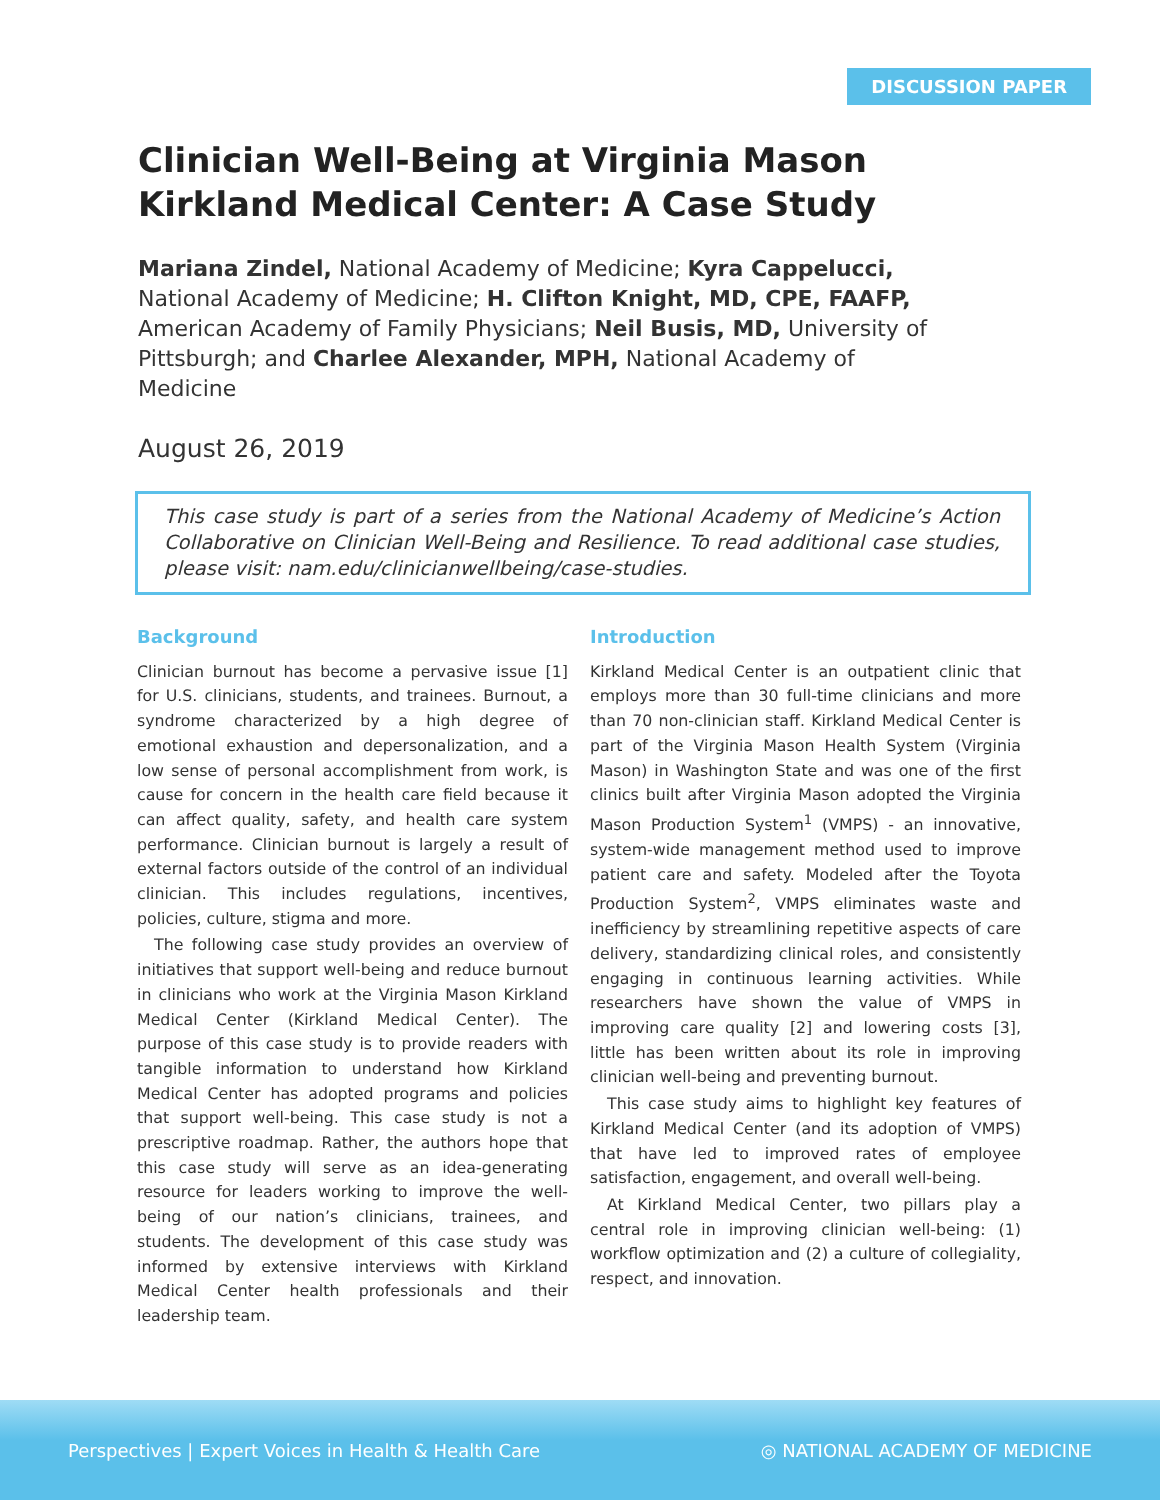DISCUSSION PAPER
Clinician Well-Being at Virginia Mason Kirkland Medical Center: A Case Study
Mariana Zindel, National Academy of Medicine; Kyra Cappelucci, National Academy of Medicine; H. Clifton Knight, MD, CPE, FAAFP, American Academy of Family Physicians; Neil Busis, MD, University of Pittsburgh; and Charlee Alexander, MPH, National Academy of Medicine
August 26, 2019
This case study is part of a series from the National Academy of Medicine’s Action Collaborative on Clinician Well-Being and Resilience. To read additional case studies, please visit: nam.edu/clinicianwellbeing/case-studies.
Background
Clinician burnout has become a pervasive issue [1] for U.S. clinicians, students, and trainees. Burnout, a syndrome characterized by a high degree of emotional exhaustion and depersonalization, and a low sense of personal accomplishment from work, is cause for concern in the health care field because it can affect quality, safety, and health care system performance. Clinician burnout is largely a result of external factors outside of the control of an individual clinician. This includes regulations, incentives, policies, culture, stigma and more.
The following case study provides an overview of initiatives that support well-being and reduce burnout in clinicians who work at the Virginia Mason Kirkland Medical Center (Kirkland Medical Center). The purpose of this case study is to provide readers with tangible information to understand how Kirkland Medical Center has adopted programs and policies that support well-being. This case study is not a prescriptive roadmap. Rather, the authors hope that this case study will serve as an idea-generating resource for leaders working to improve the well-being of our nation’s clinicians, trainees, and students. The development of this case study was informed by extensive interviews with Kirkland Medical Center health professionals and their leadership team.
Introduction
Kirkland Medical Center is an outpatient clinic that employs more than 30 full-time clinicians and more than 70 non-clinician staff. Kirkland Medical Center is part of the Virginia Mason Health System (Virginia Mason) in Washington State and was one of the first clinics built after Virginia Mason adopted the Virginia Mason Production System<sup>1</sup> (VMPS) - an innovative, system-wide management method used to improve patient care and safety. Modeled after the Toyota Production System<sup>2</sup>, VMPS eliminates waste and inefficiency by streamlining repetitive aspects of care delivery, standardizing clinical roles, and consistently engaging in continuous learning activities. While researchers have shown the value of VMPS in improving care quality [2] and lowering costs [3], little has been written about its role in improving clinician well-being and preventing burnout.
This case study aims to highlight key features of Kirkland Medical Center (and its adoption of VMPS) that have led to improved rates of employee satisfaction, engagement, and overall well-being.
At Kirkland Medical Center, two pillars play a central role in improving clinician well-being: (1) workflow optimization and (2) a culture of collegiality, respect, and innovation.
Perspectives | Expert Voices in Health & Health Care ◎ NATIONAL ACADEMY OF MEDICINE